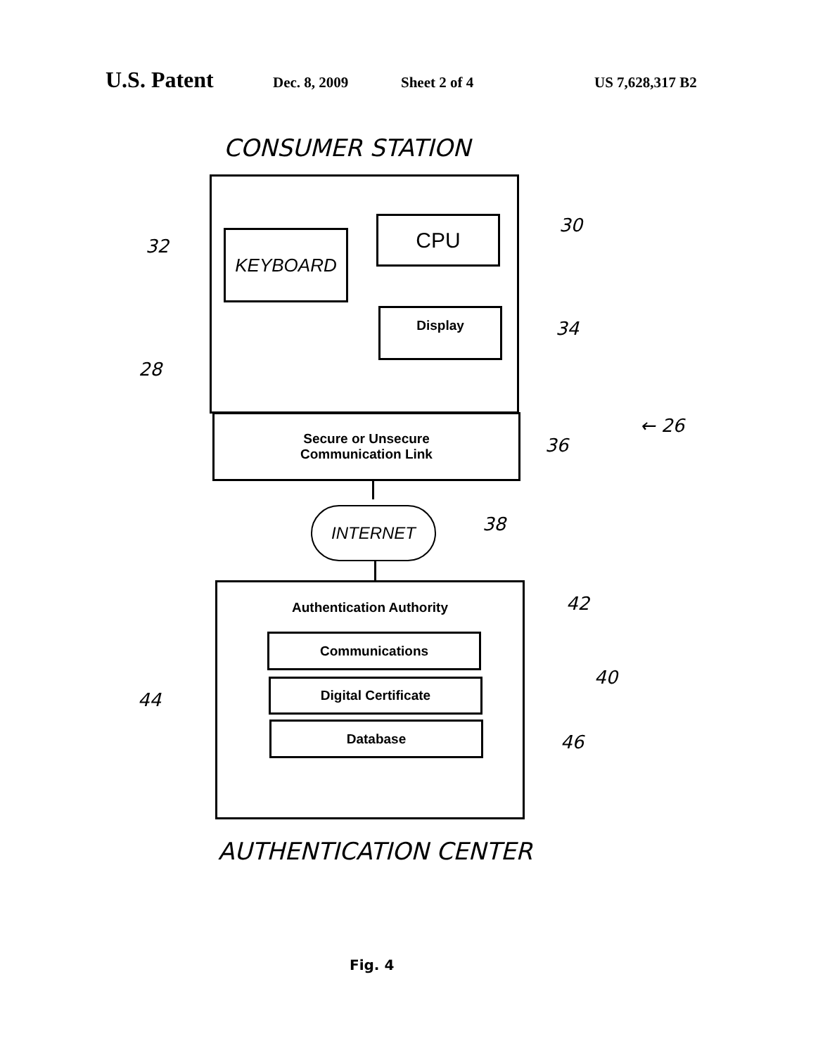U.S. Patent Dec. 8, 2009 Sheet 2 of 4 US 7,628,317 B2
CONSUMER STATION
Secure or Unsecure
Communication Link
KEYBOARD CPU
Display
32
30
34
28
← 26
36
INTERNET 38
Authentication Authority
Communications
Digital Certificate
Database
42
40
44
46
AUTHENTICATION CENTER
Fig. 4